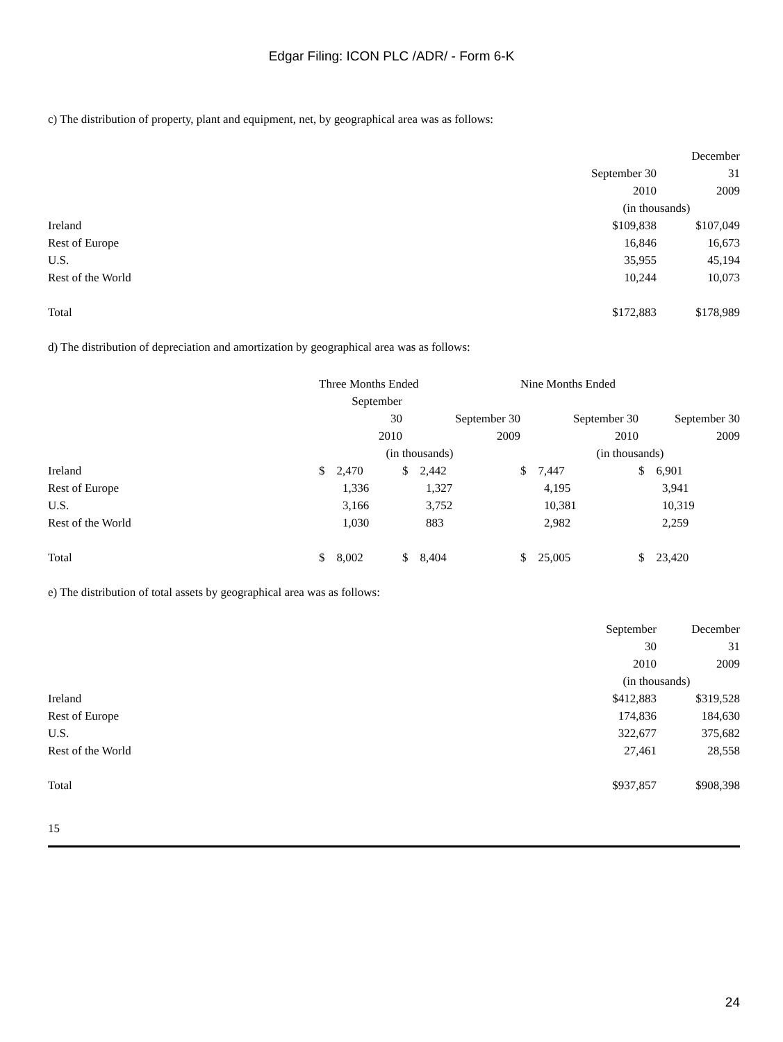Edgar Filing: ICON PLC /ADR/ - Form 6-K
c) The distribution of property, plant and equipment, net, by geographical area was as follows:
| | | December |
| | September 30 | 31 |
| | 2010 | 2009 |
| | (in thousands) | |
| Ireland | $109,838 | $107,049 |
| Rest of Europe | 16,846 | 16,673 |
| U.S. | 35,955 | 45,194 |
| Rest of the World | 10,244 | 10,073 |
| Total | $172,883 | $178,989 |
d) The distribution of depreciation and amortization by geographical area was as follows:
| | Three Months Ended | | Nine Months Ended | |
| | September | | | |
| | 30 | September 30 | September 30 | September 30 |
| | 2010 | 2009 | 2010 | 2009 |
| | (in thousands) | | (in thousands) | |
| Ireland | $ 2,470 | $ 2,442 | $ 7,447 | $ 6,901 |
| Rest of Europe | 1,336 | 1,327 | 4,195 | 3,941 |
| U.S. | 3,166 | 3,752 | 10,381 | 10,319 |
| Rest of the World | 1,030 | 883 | 2,982 | 2,259 |
| Total | $ 8,002 | $ 8,404 | $ 25,005 | $ 23,420 |
e) The distribution of total assets by geographical area was as follows:
| | September | December |
| | 30 | 31 |
| | 2010 | 2009 |
| | (in thousands) | |
| Ireland | $412,883 | $319,528 |
| Rest of Europe | 174,836 | 184,630 |
| U.S. | 322,677 | 375,682 |
| Rest of the World | 27,461 | 28,558 |
| Total | $937,857 | $908,398 |
15
24